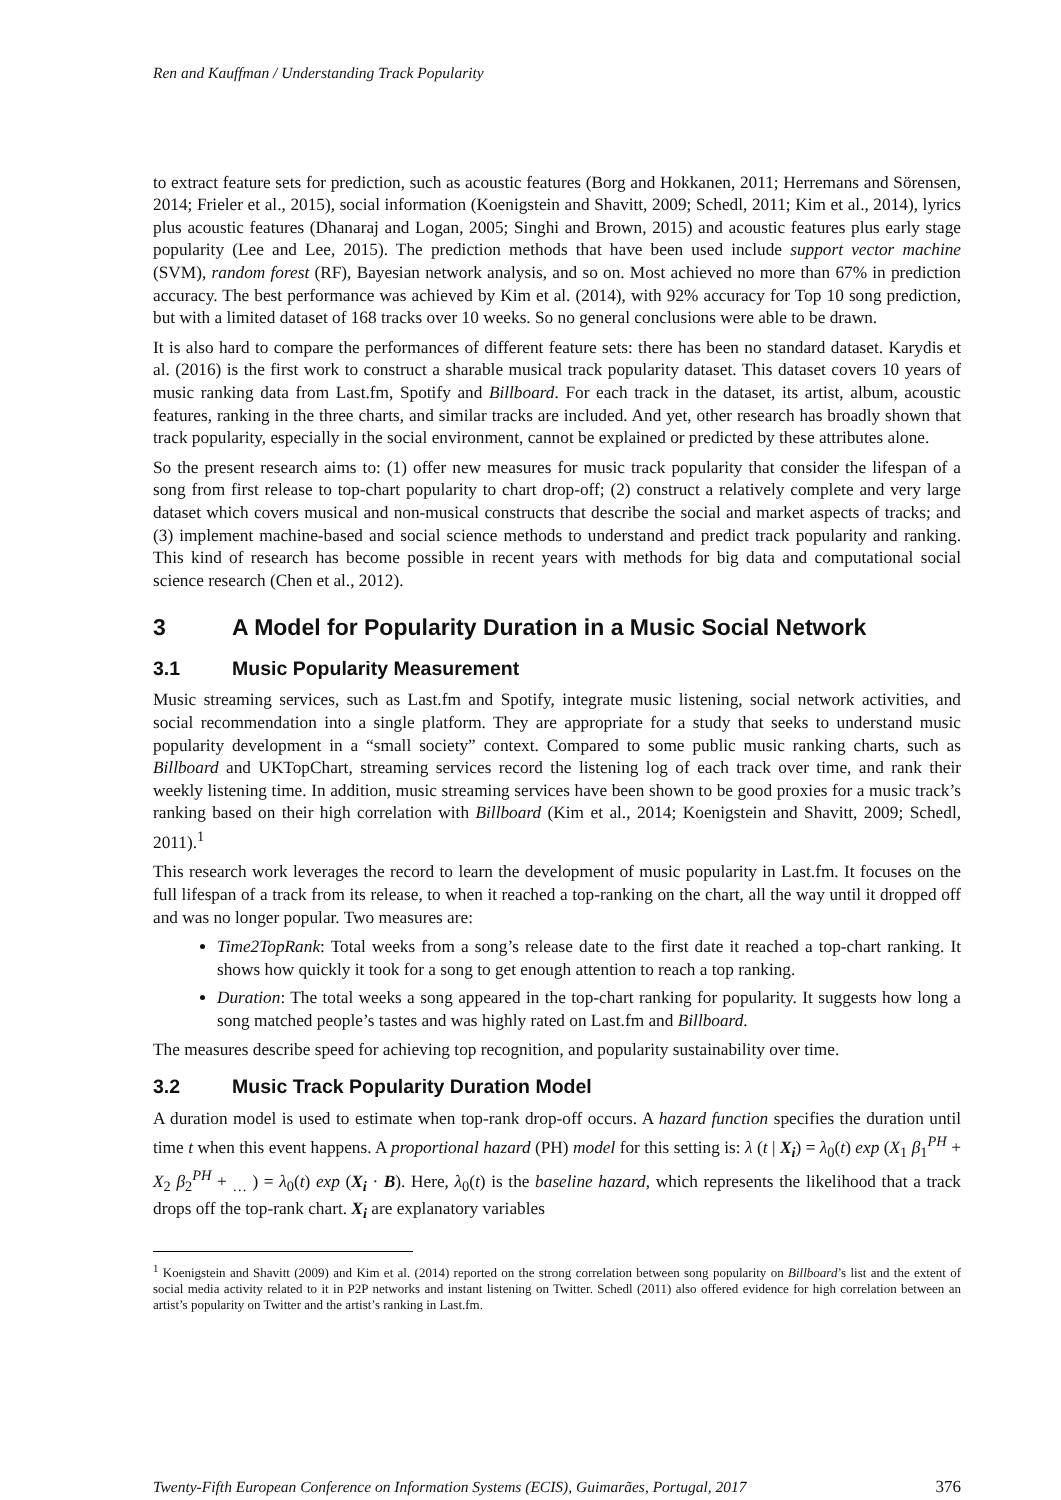Ren and Kauffman / Understanding Track Popularity
to extract feature sets for prediction, such as acoustic features (Borg and Hokkanen, 2011; Herremans and Sörensen, 2014; Frieler et al., 2015), social information (Koenigstein and Shavitt, 2009; Schedl, 2011; Kim et al., 2014), lyrics plus acoustic features (Dhanaraj and Logan, 2005; Singhi and Brown, 2015) and acoustic features plus early stage popularity (Lee and Lee, 2015). The prediction methods that have been used include support vector machine (SVM), random forest (RF), Bayesian network analysis, and so on. Most achieved no more than 67% in prediction accuracy. The best performance was achieved by Kim et al. (2014), with 92% accuracy for Top 10 song prediction, but with a limited dataset of 168 tracks over 10 weeks. So no general conclusions were able to be drawn.
It is also hard to compare the performances of different feature sets: there has been no standard dataset. Karydis et al. (2016) is the first work to construct a sharable musical track popularity dataset. This dataset covers 10 years of music ranking data from Last.fm, Spotify and Billboard. For each track in the dataset, its artist, album, acoustic features, ranking in the three charts, and similar tracks are included. And yet, other research has broadly shown that track popularity, especially in the social environment, cannot be explained or predicted by these attributes alone.
So the present research aims to: (1) offer new measures for music track popularity that consider the lifespan of a song from first release to top-chart popularity to chart drop-off; (2) construct a relatively complete and very large dataset which covers musical and non-musical constructs that describe the social and market aspects of tracks; and (3) implement machine-based and social science methods to understand and predict track popularity and ranking. This kind of research has become possible in recent years with methods for big data and computational social science research (Chen et al., 2012).
3 A Model for Popularity Duration in a Music Social Network
3.1 Music Popularity Measurement
Music streaming services, such as Last.fm and Spotify, integrate music listening, social network activities, and social recommendation into a single platform. They are appropriate for a study that seeks to understand music popularity development in a “small society” context. Compared to some public music ranking charts, such as Billboard and UKTopChart, streaming services record the listening log of each track over time, and rank their weekly listening time. In addition, music streaming services have been shown to be good proxies for a music track’s ranking based on their high correlation with Billboard (Kim et al., 2014; Koenigstein and Shavitt, 2009; Schedl, 2011).<sup>1</sup>
This research work leverages the record to learn the development of music popularity in Last.fm. It focuses on the full lifespan of a track from its release, to when it reached a top-ranking on the chart, all the way until it dropped off and was no longer popular. Two measures are:
Time2TopRank: Total weeks from a song’s release date to the first date it reached a top-chart ranking. It shows how quickly it took for a song to get enough attention to reach a top ranking.
Duration: The total weeks a song appeared in the top-chart ranking for popularity. It suggests how long a song matched people’s tastes and was highly rated on Last.fm and Billboard.
The measures describe speed for achieving top recognition, and popularity sustainability over time.
3.2 Music Track Popularity Duration Model
A duration model is used to estimate when top-rank drop-off occurs. A hazard function specifies the duration until time t when this event happens. A proportional hazard (PH) model for this setting is: λ (t | X<sub>i</sub>) = λ<sub>0</sub>(t) exp (X<sub>1</sub> β<sub>1</sub><sup>PH</sup> + X<sub>2</sub> β<sub>2</sub><sup>PH</sup> + <sub>…</sub> ) = λ<sub>0</sub>(t) exp (X<sub>i</sub> · B). Here, λ<sub>0</sub>(t) is the baseline hazard, which represents the likelihood that a track drops off the top-rank chart. X<sub>i</sub> are explanatory variables
<sup>1</sup> Koenigstein and Shavitt (2009) and Kim et al. (2014) reported on the strong correlation between song popularity on Billboard’s list and the extent of social media activity related to it in P2P networks and instant listening on Twitter. Schedl (2011) also offered evidence for high correlation between an artist’s popularity on Twitter and the artist’s ranking in Last.fm.
Twenty-Fifth European Conference on Information Systems (ECIS), Guimarães, Portugal, 2017 376